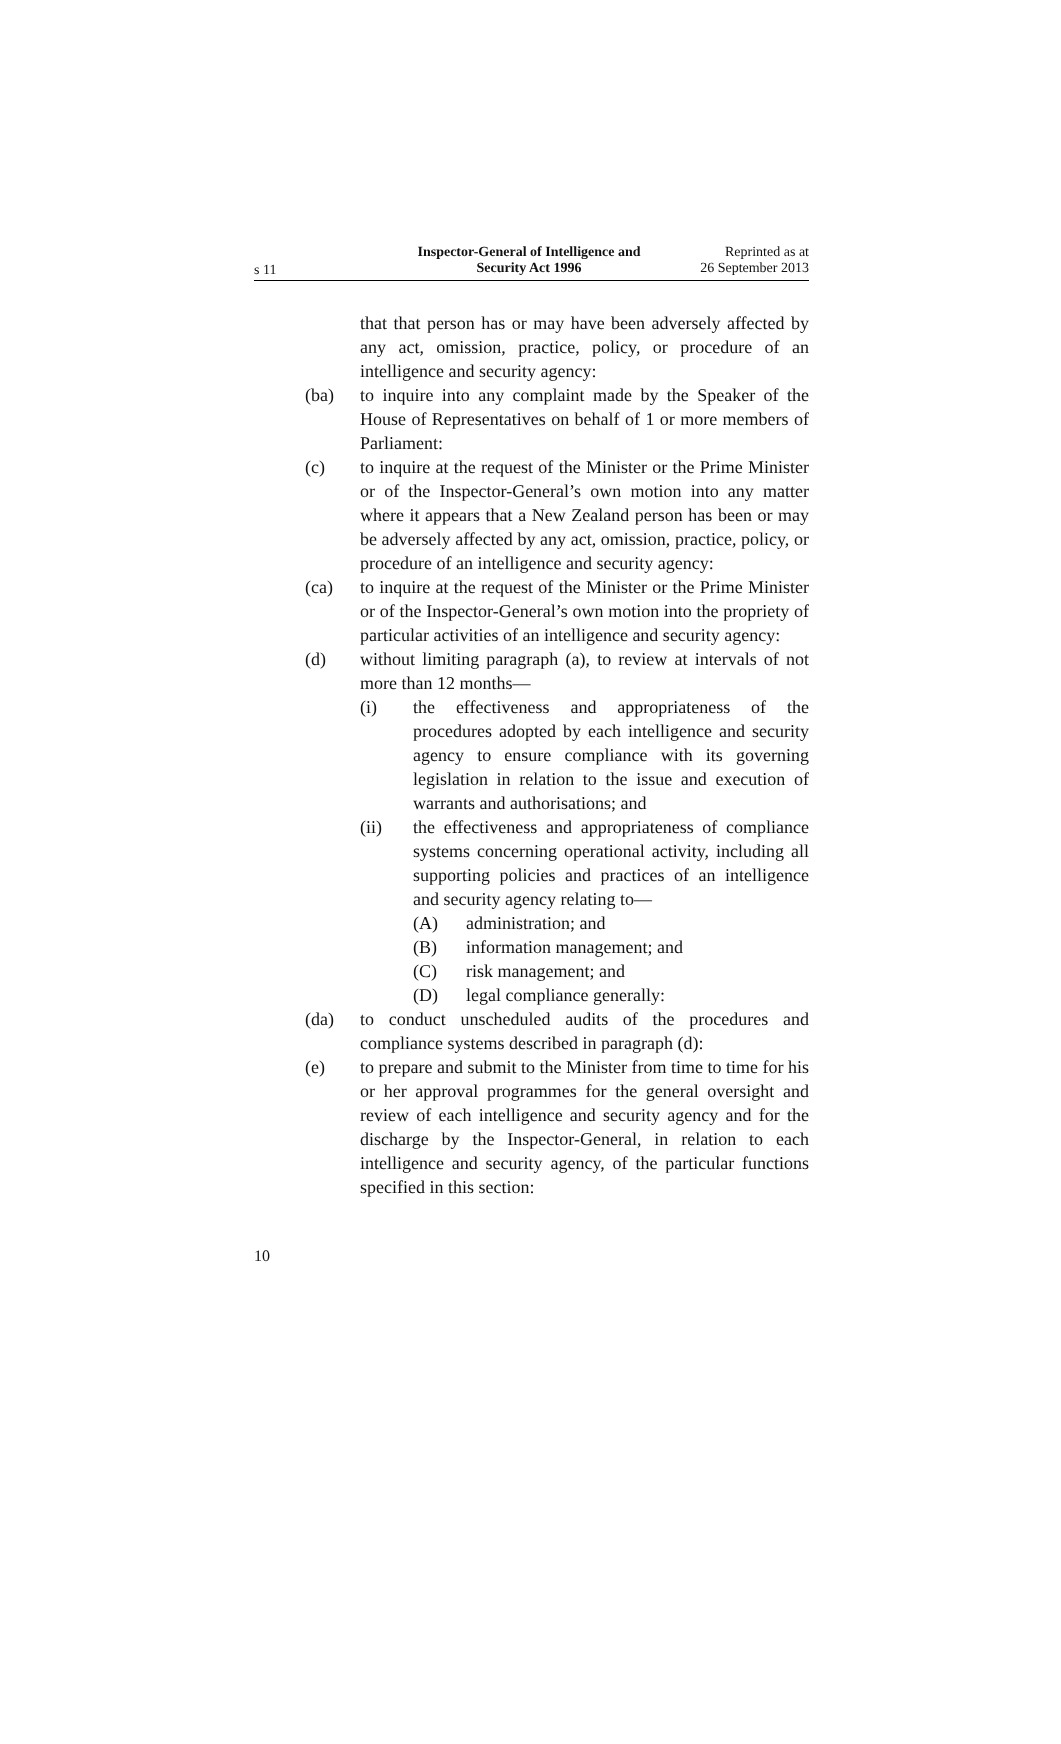s 11
Inspector-General of Intelligence and Security Act 1996
Reprinted as at
26 September 2013
that that person has or may have been adversely affected by any act, omission, practice, policy, or procedure of an intelligence and security agency:
(ba) to inquire into any complaint made by the Speaker of the House of Representatives on behalf of 1 or more members of Parliament:
(c) to inquire at the request of the Minister or the Prime Minister or of the Inspector-General’s own motion into any matter where it appears that a New Zealand person has been or may be adversely affected by any act, omission, practice, policy, or procedure of an intelligence and security agency:
(ca) to inquire at the request of the Minister or the Prime Minister or of the Inspector-General’s own motion into the propriety of particular activities of an intelligence and security agency:
(d) without limiting paragraph (a), to review at intervals of not more than 12 months—
(i) the effectiveness and appropriateness of the procedures adopted by each intelligence and security agency to ensure compliance with its governing legislation in relation to the issue and execution of warrants and authorisations; and
(ii) the effectiveness and appropriateness of compliance systems concerning operational activity, including all supporting policies and practices of an intelligence and security agency relating to—
(A) administration; and
(B) information management; and
(C) risk management; and
(D) legal compliance generally:
(da) to conduct unscheduled audits of the procedures and compliance systems described in paragraph (d):
(e) to prepare and submit to the Minister from time to time for his or her approval programmes for the general oversight and review of each intelligence and security agency and for the discharge by the Inspector-General, in relation to each intelligence and security agency, of the particular functions specified in this section:
10